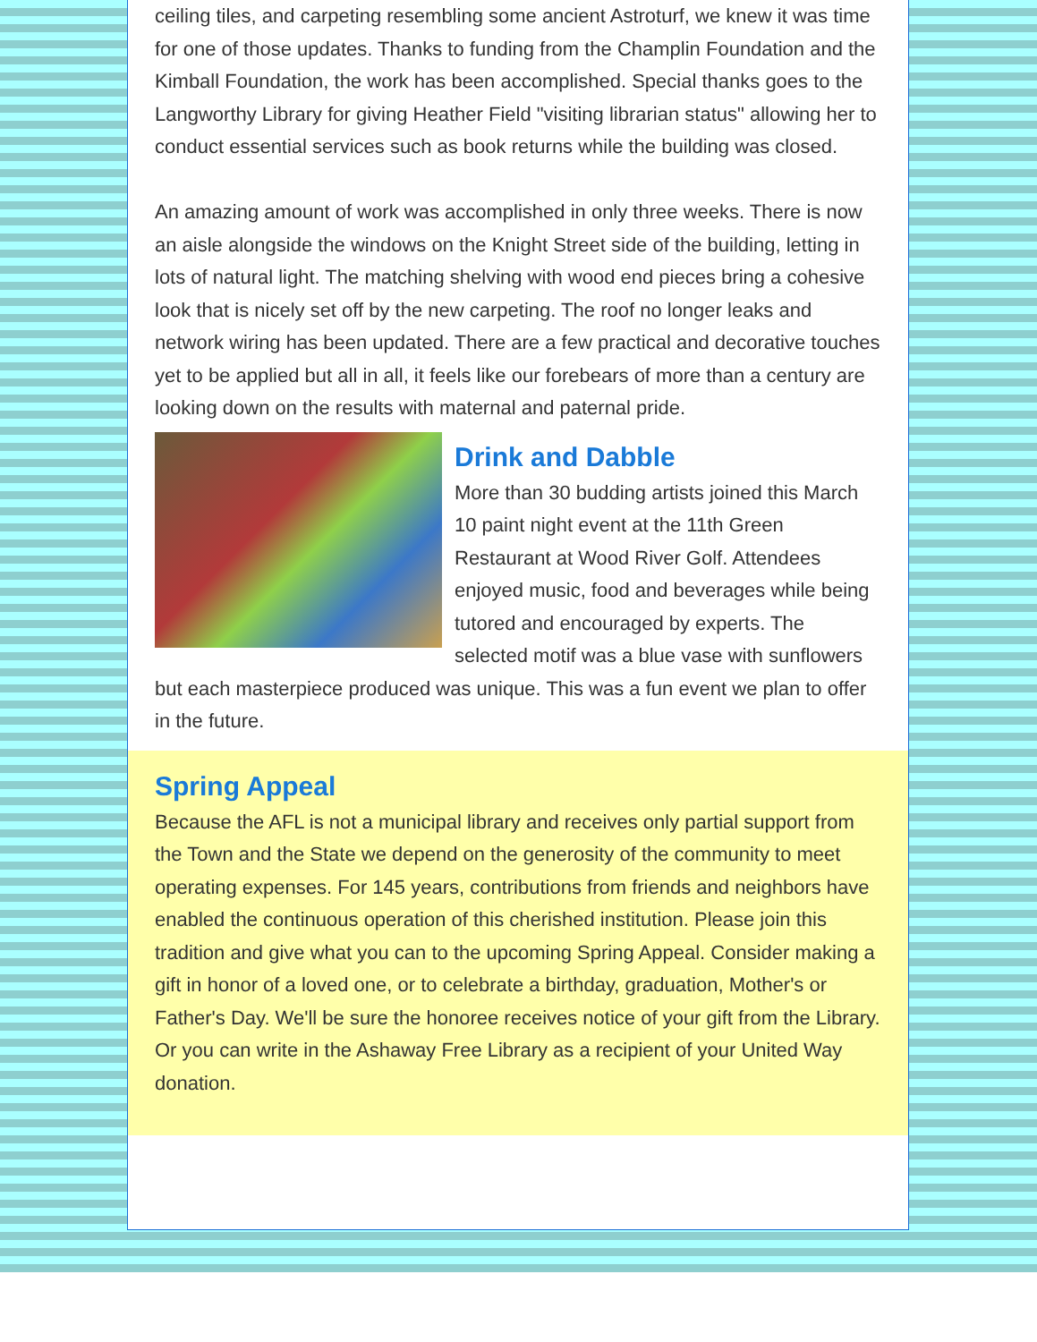ceiling tiles, and carpeting resembling some ancient Astroturf, we knew it was time for one of those updates. Thanks to funding from the Champlin Foundation and the Kimball Foundation, the work has been accomplished. Special thanks goes to the Langworthy Library for giving Heather Field "visiting librarian status" allowing her to conduct essential services such as book returns while the building was closed.
An amazing amount of work was accomplished in only three weeks. There is now an aisle alongside the windows on the Knight Street side of the building, letting in lots of natural light. The matching shelving with wood end pieces bring a cohesive look that is nicely set off by the new carpeting. The roof no longer leaks and network wiring has been updated. There are a few practical and decorative touches yet to be applied but all in all, it feels like our forebears of more than a century are looking down on the results with maternal and paternal pride.
Drink and Dabble
More than 30 budding artists joined this March 10 paint night event at the 11th Green Restaurant at Wood River Golf. Attendees enjoyed music, food and beverages while being tutored and encouraged by experts. The selected motif was a blue vase with sunflowers but each masterpiece produced was unique. This was a fun event we plan to offer in the future.
Spring Appeal
Because the AFL is not a municipal library and receives only partial support from the Town and the State we depend on the generosity of the community to meet operating expenses. For 145 years, contributions from friends and neighbors have enabled the continuous operation of this cherished institution. Please join this tradition and give what you can to the upcoming Spring Appeal. Consider making a gift in honor of a loved one, or to celebrate a birthday, graduation, Mother's or Father's Day. We'll be sure the honoree receives notice of your gift from the Library. Or you can write in the Ashaway Free Library as a recipient of your United Way donation.